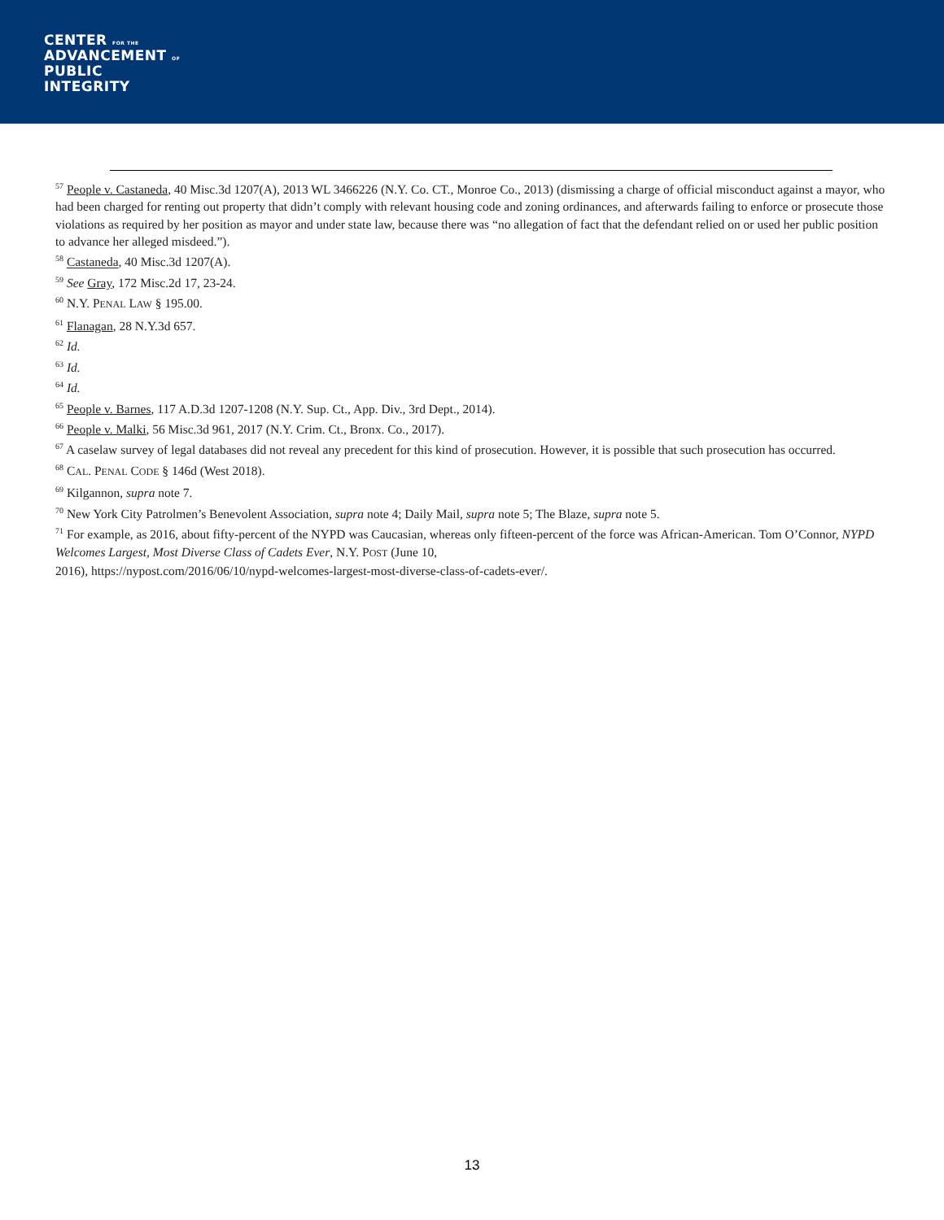CENTER FOR THE
ADVANCEMENT OF
PUBLIC
INTEGRITY
<sup>57</sup> People v. Castaneda, 40 Misc.3d 1207(A), 2013 WL 3466226 (N.Y. Co. CT., Monroe Co., 2013) (dismissing a charge of official misconduct against a mayor, who had been charged for renting out property that didn’t comply with relevant housing code and zoning ordinances, and afterwards failing to enforce or prosecute those violations as required by her position as mayor and under state law, because there was “no allegation of fact that the defendant relied on or used her public position to advance her alleged misdeed.”).
<sup>58</sup> Castaneda, 40 Misc.3d 1207(A).
<sup>59</sup> See Gray, 172 Misc.2d 17, 23-24.
<sup>60</sup> N.Y. PENAL LAW § 195.00.
<sup>61</sup> Flanagan, 28 N.Y.3d 657.
<sup>62</sup> Id.
<sup>63</sup> Id.
<sup>64</sup> Id.
<sup>65</sup> People v. Barnes, 117 A.D.3d 1207-1208 (N.Y. Sup. Ct., App. Div., 3rd Dept., 2014).
<sup>66</sup> People v. Malki, 56 Misc.3d 961, 2017 (N.Y. Crim. Ct., Bronx. Co., 2017).
<sup>67</sup> A caselaw survey of legal databases did not reveal any precedent for this kind of prosecution. However, it is possible that such prosecution has occurred.
<sup>68</sup> CAL. PENAL CODE § 146d (West 2018).
<sup>69</sup> Kilgannon, supra note 7.
<sup>70</sup> New York City Patrolmen’s Benevolent Association, supra note 4; Daily Mail, supra note 5; The Blaze, supra note 5.
<sup>71</sup> For example, as 2016, about fifty-percent of the NYPD was Caucasian, whereas only fifteen-percent of the force was African-American. Tom O’Connor, NYPD Welcomes Largest, Most Diverse Class of Cadets Ever, N.Y. POST (June 10,
2016), https://nypost.com/2016/06/10/nypd-welcomes-largest-most-diverse-class-of-cadets-ever/.
13